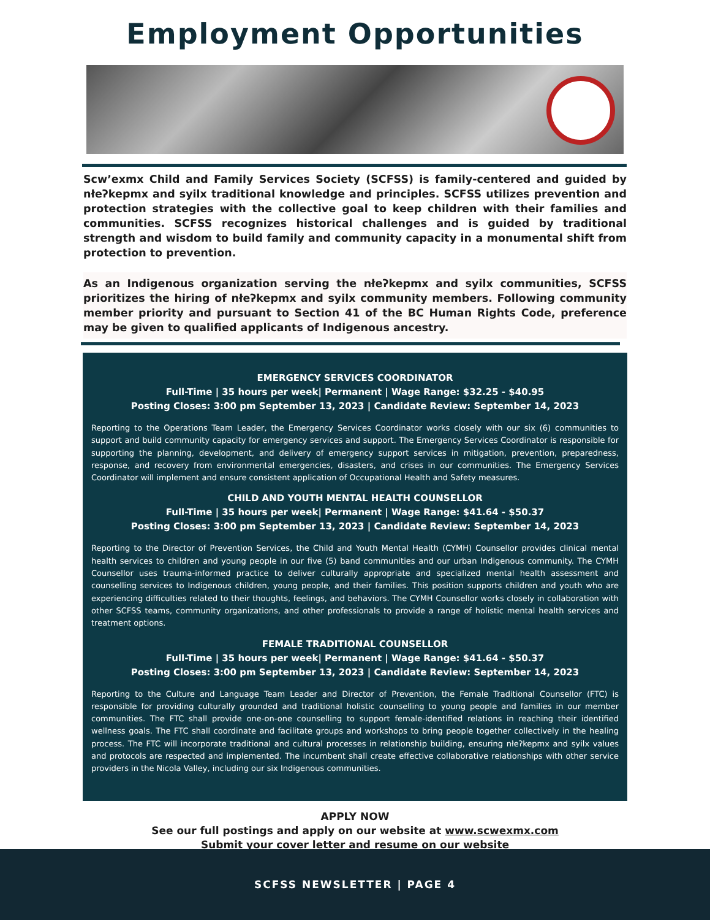Employment Opportunities
Scw’exmx Child and Family Services Society (SCFSS) is family-centered and guided by nłeʔkepmx and syilx traditional knowledge and principles. SCFSS utilizes prevention and protection strategies with the collective goal to keep children with their families and communities. SCFSS recognizes historical challenges and is guided by traditional strength and wisdom to build family and community capacity in a monumental shift from protection to prevention.
As an Indigenous organization serving the nłeʔkepmx and syilx communities, SCFSS prioritizes the hiring of nłeʔkepmx and syilx community members. Following community member priority and pursuant to Section 41 of the BC Human Rights Code, preference may be given to qualified applicants of Indigenous ancestry.
EMERGENCY SERVICES COORDINATOR
Full-Time | 35 hours per week| Permanent | Wage Range: $32.25 - $40.95
Posting Closes: 3:00 pm September 13, 2023 | Candidate Review: September 14, 2023
Reporting to the Operations Team Leader, the Emergency Services Coordinator works closely with our six (6) communities to support and build community capacity for emergency services and support. The Emergency Services Coordinator is responsible for supporting the planning, development, and delivery of emergency support services in mitigation, prevention, preparedness, response, and recovery from environmental emergencies, disasters, and crises in our communities. The Emergency Services Coordinator will implement and ensure consistent application of Occupational Health and Safety measures.
CHILD AND YOUTH MENTAL HEALTH COUNSELLOR
Full-Time | 35 hours per week| Permanent | Wage Range: $41.64 - $50.37
Posting Closes: 3:00 pm September 13, 2023 | Candidate Review: September 14, 2023
Reporting to the Director of Prevention Services, the Child and Youth Mental Health (CYMH) Counsellor provides clinical mental health services to children and young people in our five (5) band communities and our urban Indigenous community. The CYMH Counsellor uses trauma-informed practice to deliver culturally appropriate and specialized mental health assessment and counselling services to Indigenous children, young people, and their families. This position supports children and youth who are experiencing difficulties related to their thoughts, feelings, and behaviors. The CYMH Counsellor works closely in collaboration with other SCFSS teams, community organizations, and other professionals to provide a range of holistic mental health services and treatment options.
FEMALE TRADITIONAL COUNSELLOR
Full-Time | 35 hours per week| Permanent | Wage Range: $41.64 - $50.37
Posting Closes: 3:00 pm September 13, 2023 | Candidate Review: September 14, 2023
Reporting to the Culture and Language Team Leader and Director of Prevention, the Female Traditional Counsellor (FTC) is responsible for providing culturally grounded and traditional holistic counselling to young people and families in our member communities. The FTC shall provide one-on-one counselling to support female-identified relations in reaching their identified wellness goals. The FTC shall coordinate and facilitate groups and workshops to bring people together collectively in the healing process. The FTC will incorporate traditional and cultural processes in relationship building, ensuring nłeʔkepmx and syilx values and protocols are respected and implemented. The incumbent shall create effective collaborative relationships with other service providers in the Nicola Valley, including our six Indigenous communities.
APPLY NOW
See our full postings and apply on our website at www.scwexmx.com
Submit your cover letter and resume on our website
SCFSS NEWSLETTER | PAGE 4